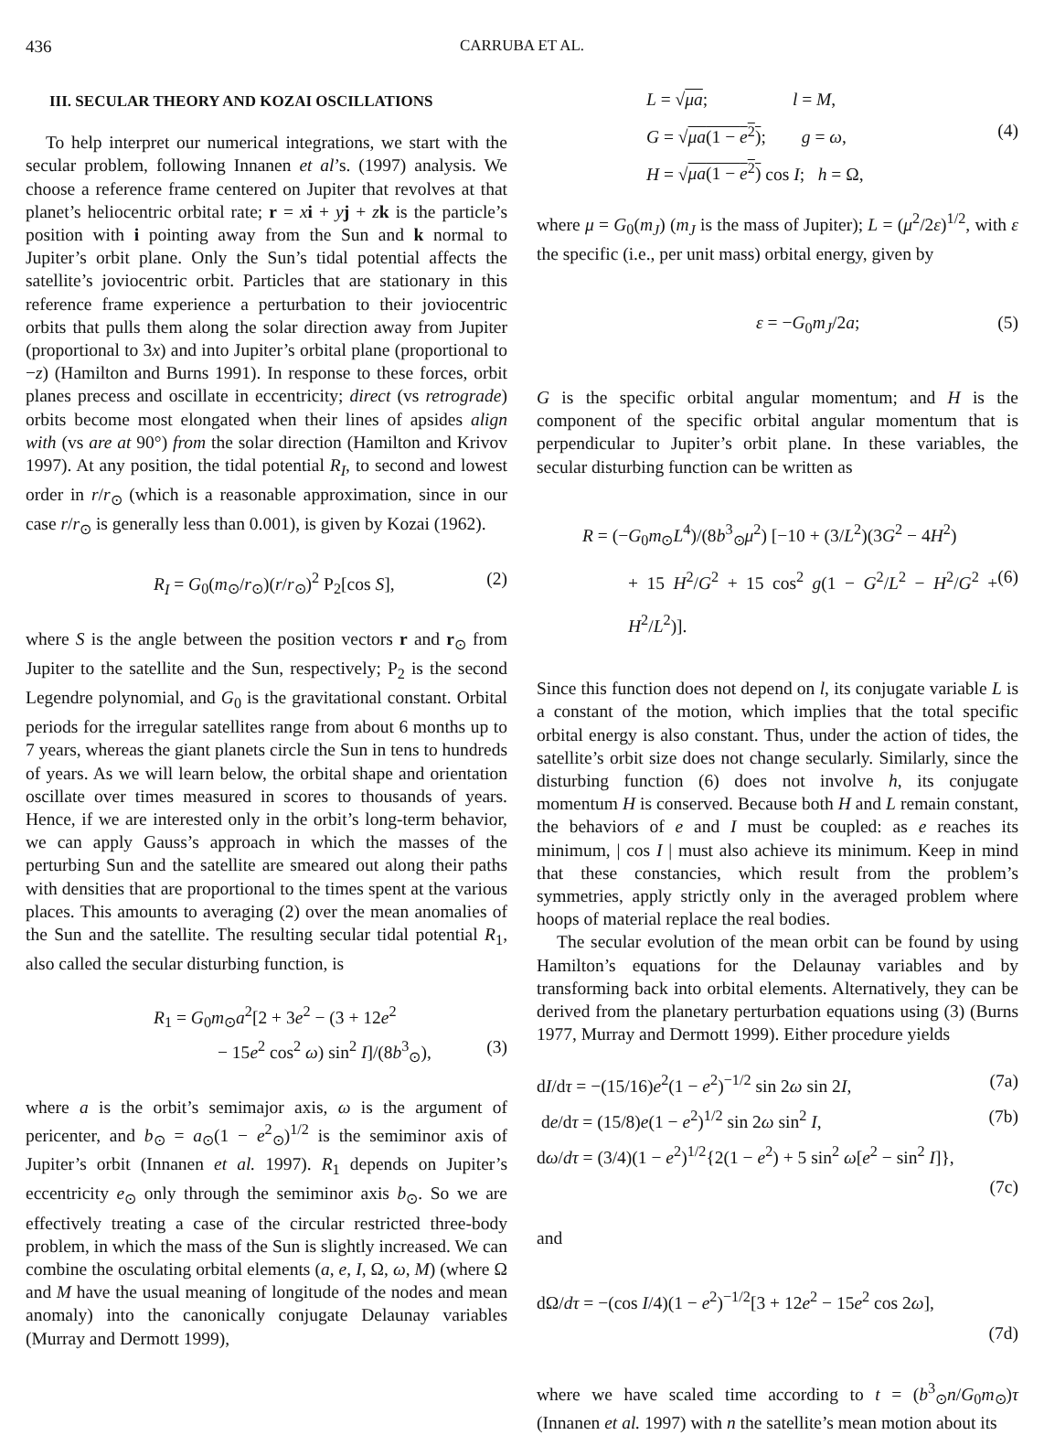436 CARRUBA ET AL.
III. SECULAR THEORY AND KOZAI OSCILLATIONS
To help interpret our numerical integrations, we start with the secular problem, following Innanen et al’s. (1997) analysis. We choose a reference frame centered on Jupiter that revolves at that planet’s heliocentric orbital rate; r = xi + yj + zk is the particle’s position with i pointing away from the Sun and k normal to Jupiter’s orbit plane. Only the Sun’s tidal potential affects the satellite’s joviocentric orbit. Particles that are stationary in this reference frame experience a perturbation to their joviocentric orbits that pulls them along the solar direction away from Jupiter (proportional to 3x) and into Jupiter’s orbital plane (proportional to −z) (Hamilton and Burns 1991). In response to these forces, orbit planes precess and oscillate in eccentricity; direct (vs retrograde) orbits become most elongated when their lines of apsides align with (vs are at 90°) from the solar direction (Hamilton and Krivov 1997). At any position, the tidal potential R<sub>I</sub>, to second and lowest order in r/r<sub>⊙</sub> (which is a reasonable approximation, since in our case r/r<sub>⊙</sub> is generally less than 0.001), is given by Kozai (1962).
R<sub>I</sub> = G<sub>0</sub>(m<sub>⊙</sub>/r<sub>⊙</sub>)(r/r<sub>⊙</sub>)<sup>2</sup> P<sub>2</sub>[cos S], (2)
where S is the angle between the position vectors r and r<sub>⊙</sub> from Jupiter to the satellite and the Sun, respectively; P<sub>2</sub> is the second Legendre polynomial, and G<sub>0</sub> is the gravitational constant. Orbital periods for the irregular satellites range from about 6 months up to 7 years, whereas the giant planets circle the Sun in tens to hundreds of years. As we will learn below, the orbital shape and orientation oscillate over times measured in scores to thousands of years. Hence, if we are interested only in the orbit’s long-term behavior, we can apply Gauss’s approach in which the masses of the perturbing Sun and the satellite are smeared out along their paths with densities that are proportional to the times spent at the various places. This amounts to averaging (2) over the mean anomalies of the Sun and the satellite. The resulting secular tidal potential R<sub>1</sub>, also called the secular disturbing function, is
R<sub>1</sub> = G<sub>0</sub>m<sub>⊙</sub>a<sup>2</sup>[2 + 3e<sup>2</sup> − (3 + 12e<sup>2</sup>
− 15e<sup>2</sup> cos<sup>2</sup> ω) sin<sup>2</sup> I]/(8b<sup>3</sup><sub>⊙</sub>), (3)
where a is the orbit’s semimajor axis, ω is the argument of pericenter, and b<sub>⊙</sub> = a<sub>⊙</sub>(1 − e<sup>2</sup><sub>⊙</sub>)<sup>1/2</sup> is the semiminor axis of Jupiter’s orbit (Innanen et al. 1997). R<sub>1</sub> depends on Jupiter’s eccentricity e<sub>⊙</sub> only through the semiminor axis b<sub>⊙</sub>. So we are effectively treating a case of the circular restricted three-body problem, in which the mass of the Sun is slightly increased. We can combine the osculating orbital elements (a, e, I, Ω, ω, M) (where Ω and M have the usual meaning of longitude of the nodes and mean anomaly) into the canonically conjugate Delaunay variables (Murray and Dermott 1999),
L = √μa; l = M,
G = √μa(1 − e<sup>2</sup>); g = ω, (4)
H = √μa(1 − e<sup>2</sup>) cos I; h = Ω,
where μ = G<sub>0</sub>(m<sub>J</sub>) (m<sub>J</sub> is the mass of Jupiter); L = (μ<sup>2</sup>/2ε)<sup>1/2</sup>, with ε the specific (i.e., per unit mass) orbital energy, given by
ε = −G<sub>0</sub>m<sub>J</sub>/2a; (5)
G is the specific orbital angular momentum; and H is the component of the specific orbital angular momentum that is perpendicular to Jupiter’s orbit plane. In these variables, the secular disturbing function can be written as
R = (−G<sub>0</sub>m<sub>⊙</sub>L<sup>4</sup>)/(8b<sup>3</sup><sub>⊙</sub>μ<sup>2</sup>) [−10 + (3/L<sup>2</sup>)(3G<sup>2</sup> − 4H<sup>2</sup>)
+ 15 H<sup>2</sup>/G<sup>2</sup> + 15 cos<sup>2</sup> g(1 − G<sup>2</sup>/L<sup>2</sup> − H<sup>2</sup>/G<sup>2</sup> + H<sup>2</sup>/L<sup>2</sup>)]. (6)
Since this function does not depend on l, its conjugate variable L is a constant of the motion, which implies that the total specific orbital energy is also constant. Thus, under the action of tides, the satellite’s orbit size does not change secularly. Similarly, since the disturbing function (6) does not involve h, its conjugate momentum H is conserved. Because both H and L remain constant, the behaviors of e and I must be coupled: as e reaches its minimum, | cos I | must also achieve its minimum. Keep in mind that these constancies, which result from the problem’s symmetries, apply strictly only in the averaged problem where hoops of material replace the real bodies.
The secular evolution of the mean orbit can be found by using Hamilton’s equations for the Delaunay variables and by transforming back into orbital elements. Alternatively, they can be derived from the planetary perturbation equations using (3) (Burns 1977, Murray and Dermott 1999). Either procedure yields
dI/dτ = −(15/16)e<sup>2</sup>(1 − e<sup>2</sup>)<sup>−1/2</sup> sin 2ω sin 2I, (7a)
de/dτ = (15/8)e(1 − e<sup>2</sup>)<sup>1/2</sup> sin 2ω sin<sup>2</sup> I, (7b)
dω/dτ = (3/4)(1 − e<sup>2</sup>)<sup>1/2</sup>{2(1 − e<sup>2</sup>) + 5 sin<sup>2</sup> ω[e<sup>2</sup> − sin<sup>2</sup> I]},
(7c)
and
dΩ/dτ = −(cos I/4)(1 − e<sup>2</sup>)<sup>−1/2</sup>[3 + 12e<sup>2</sup> − 15e<sup>2</sup> cos 2ω],
(7d)
where we have scaled time according to t = (b<sup>3</sup><sub>⊙</sub>n/G<sub>0</sub>m<sub>⊙</sub>)τ (Innanen et al. 1997) with n the satellite’s mean motion about its